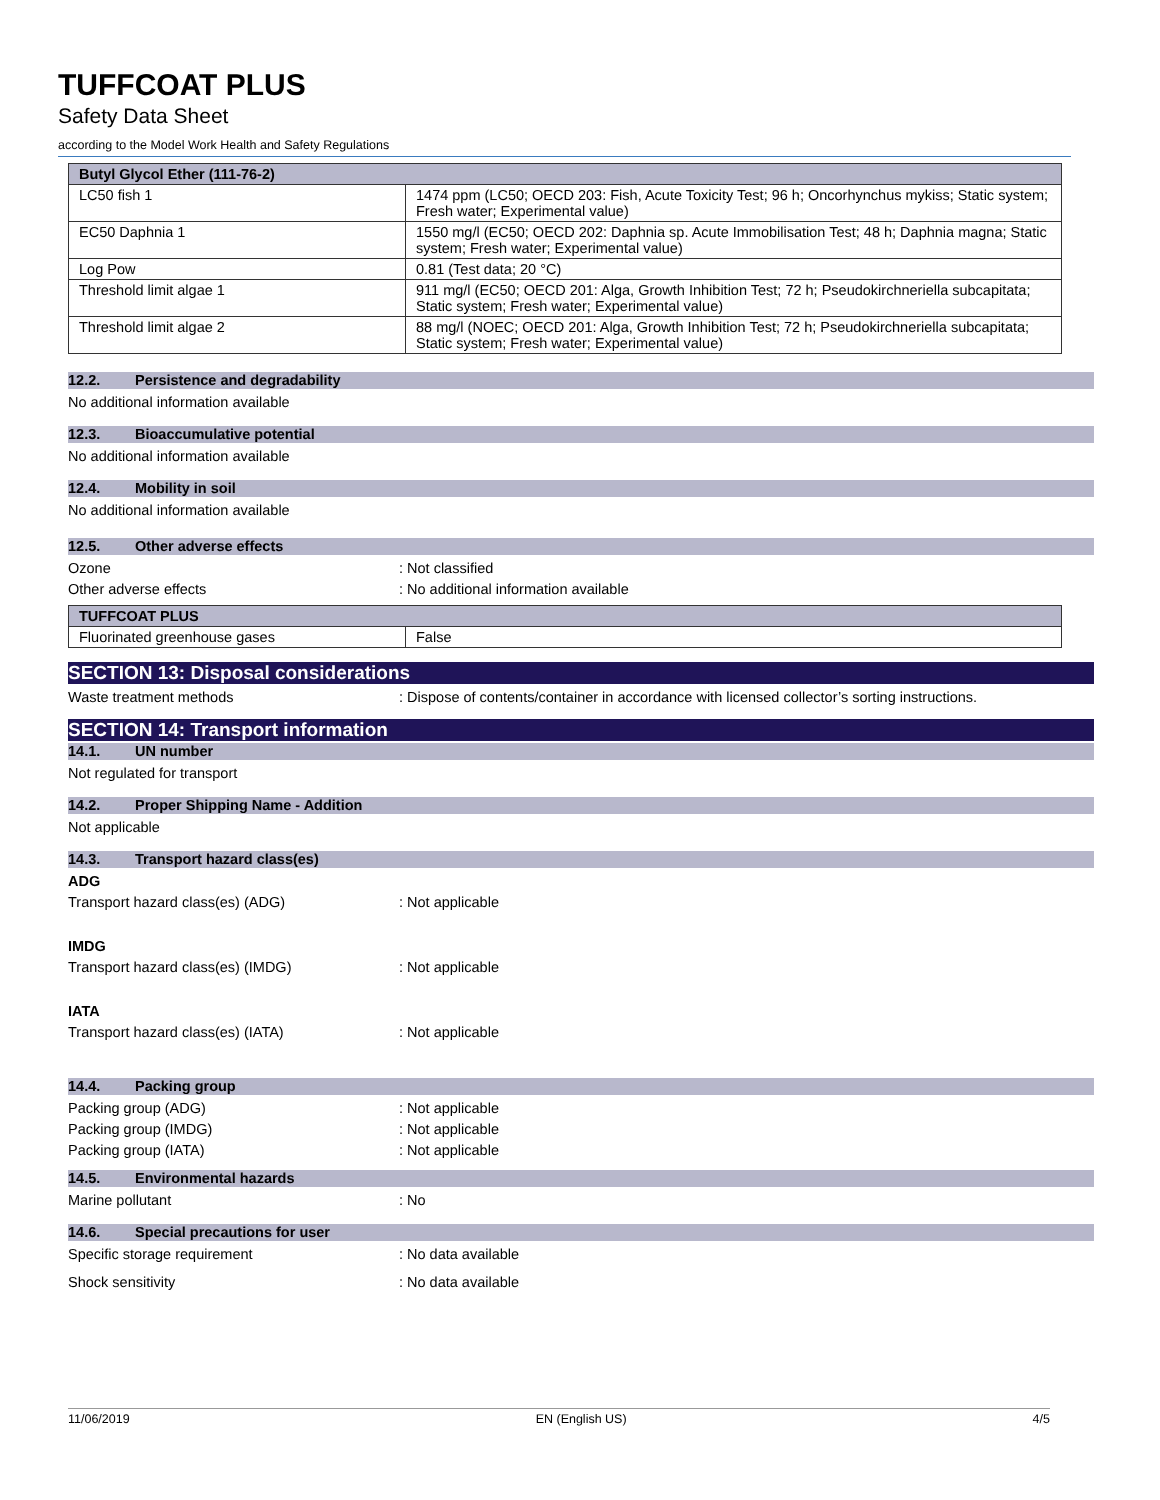TUFFCOAT PLUS
Safety Data Sheet
according to the Model Work Health and Safety Regulations
| Butyl Glycol Ether (111-76-2) | |
| --- | --- |
| LC50 fish 1 | 1474 ppm (LC50; OECD 203: Fish, Acute Toxicity Test; 96 h; Oncorhynchus mykiss; Static system; Fresh water; Experimental value) |
| EC50 Daphnia 1 | 1550 mg/l (EC50; OECD 202: Daphnia sp. Acute Immobilisation Test; 48 h; Daphnia magna; Static system; Fresh water; Experimental value) |
| Log Pow | 0.81 (Test data; 20 °C) |
| Threshold limit algae 1 | 911 mg/l (EC50; OECD 201: Alga, Growth Inhibition Test; 72 h; Pseudokirchneriella subcapitata; Static system; Fresh water; Experimental value) |
| Threshold limit algae 2 | 88 mg/l (NOEC; OECD 201: Alga, Growth Inhibition Test; 72 h; Pseudokirchneriella subcapitata; Static system; Fresh water; Experimental value) |
12.2. Persistence and degradability
No additional information available
12.3. Bioaccumulative potential
No additional information available
12.4. Mobility in soil
No additional information available
12.5. Other adverse effects
Ozone : Not classified
Other adverse effects : No additional information available
| TUFFCOAT PLUS | |
| --- | --- |
| Fluorinated greenhouse gases | False |
SECTION 13: Disposal considerations
Waste treatment methods : Dispose of contents/container in accordance with licensed collector’s sorting instructions.
SECTION 14: Transport information
14.1. UN number
Not regulated for transport
14.2. Proper Shipping Name - Addition
Not applicable
14.3. Transport hazard class(es)
ADG
Transport hazard class(es) (ADG) : Not applicable
IMDG
Transport hazard class(es) (IMDG) : Not applicable
IATA
Transport hazard class(es) (IATA) : Not applicable
14.4. Packing group
Packing group (ADG) : Not applicable
Packing group (IMDG) : Not applicable
Packing group (IATA) : Not applicable
14.5. Environmental hazards
Marine pollutant : No
14.6. Special precautions for user
Specific storage requirement : No data available
Shock sensitivity : No data available
11/06/2019 EN (English US) 4/5